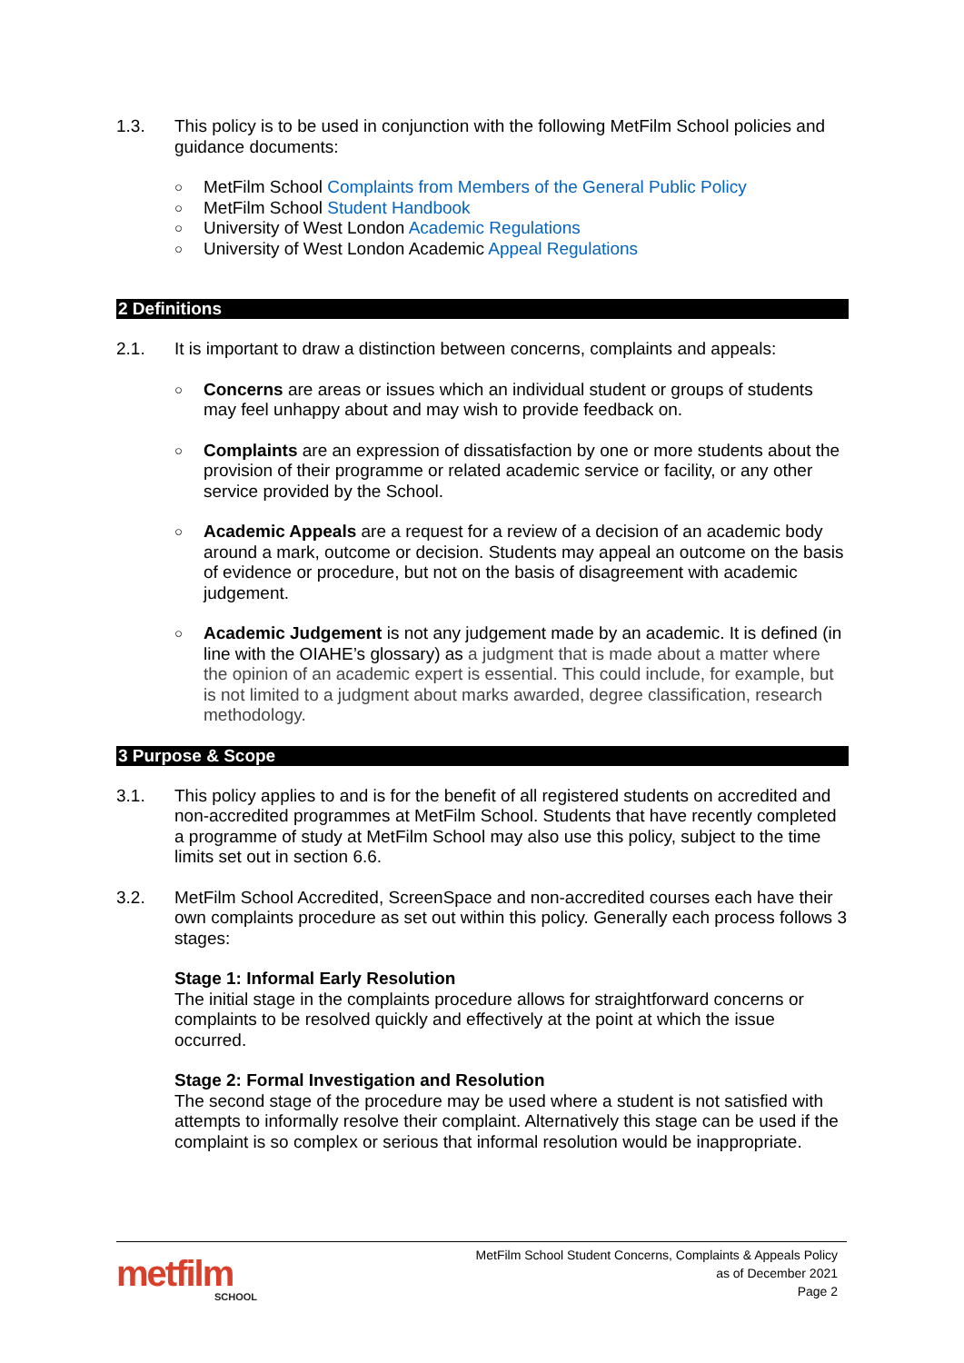1.3. This policy is to be used in conjunction with the following MetFilm School policies and guidance documents:
○ MetFilm School Complaints from Members of the General Public Policy
○ MetFilm School Student Handbook
○ University of West London Academic Regulations
○ University of West London Academic Appeal Regulations
2 Definitions
2.1. It is important to draw a distinction between concerns, complaints and appeals:
○ Concerns are areas or issues which an individual student or groups of students may feel unhappy about and may wish to provide feedback on.
○ Complaints are an expression of dissatisfaction by one or more students about the provision of their programme or related academic service or facility, or any other service provided by the School.
○ Academic Appeals are a request for a review of a decision of an academic body around a mark, outcome or decision. Students may appeal an outcome on the basis of evidence or procedure, but not on the basis of disagreement with academic judgement.
○ Academic Judgement is not any judgement made by an academic. It is defined (in line with the OIAHE’s glossary) as a judgment that is made about a matter where the opinion of an academic expert is essential. This could include, for example, but is not limited to a judgment about marks awarded, degree classification, research methodology.
3 Purpose & Scope
3.1. This policy applies to and is for the benefit of all registered students on accredited and non-accredited programmes at MetFilm School. Students that have recently completed a programme of study at MetFilm School may also use this policy, subject to the time limits set out in section 6.6.
3.2. MetFilm School Accredited, ScreenSpace and non-accredited courses each have their own complaints procedure as set out within this policy. Generally each process follows 3 stages:
Stage 1: Informal Early Resolution
The initial stage in the complaints procedure allows for straightforward concerns or complaints to be resolved quickly and effectively at the point at which the issue occurred.
Stage 2: Formal Investigation and Resolution
The second stage of the procedure may be used where a student is not satisfied with attempts to informally resolve their complaint. Alternatively this stage can be used if the complaint is so complex or serious that informal resolution would be inappropriate.
metfilm
SCHOOL
MetFilm School Student Concerns, Complaints & Appeals Policy
as of December 2021
Page 2